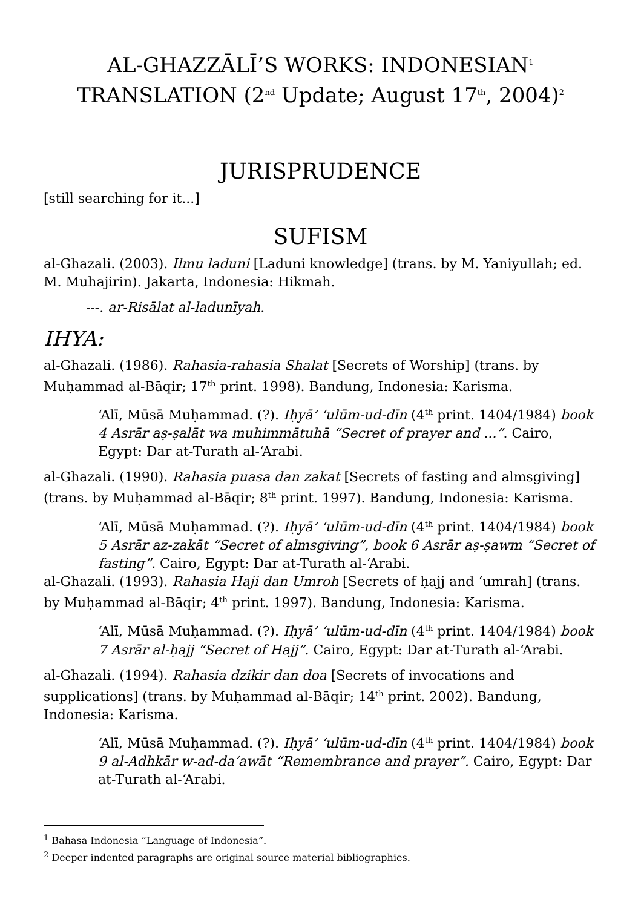AL-GHAZZĀLĪ’S WORKS: INDONESIAN<sup>1</sup>
TRANSLATION (2<sup>nd</sup> Update; August 17<sup>th</sup>, 2004)<sup>2</sup>
JURISPRUDENCE
[still searching for it...]
SUFISM
al-Ghazali. (2003). Ilmu laduni [Laduni knowledge] (trans. by M. Yaniyullah; ed. M. Muhajirin). Jakarta, Indonesia: Hikmah.
---. ar-Risālat al-ladunīyah.
IHYA:
al-Ghazali. (1986). Rahasia-rahasia Shalat [Secrets of Worship] (trans. by Muḥammad al-Bāqir; 17<sup>th</sup> print. 1998). Bandung, Indonesia: Karisma.
‘Alī, Mūsā Muḥammad. (?). Iḥyā’ ‘ulūm-ud-dīn (4<sup>th</sup> print. 1404/1984) book 4 Asrār aṣ-ṣalāt wa muhimmātuhā “Secret of prayer and ...”. Cairo, Egypt: Dar at-Turath al-‘Arabi.
al-Ghazali. (1990). Rahasia puasa dan zakat [Secrets of fasting and almsgiving] (trans. by Muḥammad al-Bāqir; 8<sup>th</sup> print. 1997). Bandung, Indonesia: Karisma.
‘Alī, Mūsā Muḥammad. (?). Iḥyā’ ‘ulūm-ud-dīn (4<sup>th</sup> print. 1404/1984) book 5 Asrār az-zakāt “Secret of almsgiving”, book 6 Asrār aṣ-ṣawm “Secret of fasting”. Cairo, Egypt: Dar at-Turath al-‘Arabi.
al-Ghazali. (1993). Rahasia Haji dan Umroh [Secrets of ḥajj and ‘umrah] (trans. by Muḥammad al-Bāqir; 4<sup>th</sup> print. 1997). Bandung, Indonesia: Karisma.
‘Alī, Mūsā Muḥammad. (?). Iḥyā’ ‘ulūm-ud-dīn (4<sup>th</sup> print. 1404/1984) book 7 Asrār al-ḥajj “Secret of Hajj”. Cairo, Egypt: Dar at-Turath al-‘Arabi.
al-Ghazali. (1994). Rahasia dzikir dan doa [Secrets of invocations and supplications] (trans. by Muḥammad al-Bāqir; 14<sup>th</sup> print. 2002). Bandung, Indonesia: Karisma.
‘Alī, Mūsā Muḥammad. (?). Iḥyā’ ‘ulūm-ud-dīn (4<sup>th</sup> print. 1404/1984) book 9 al-Adhkār w-ad-da‘awāt “Remembrance and prayer”. Cairo, Egypt: Dar at-Turath al-‘Arabi.
<sup>1</sup> Bahasa Indonesia “Language of Indonesia”.
<sup>2</sup> Deeper indented paragraphs are original source material bibliographies.